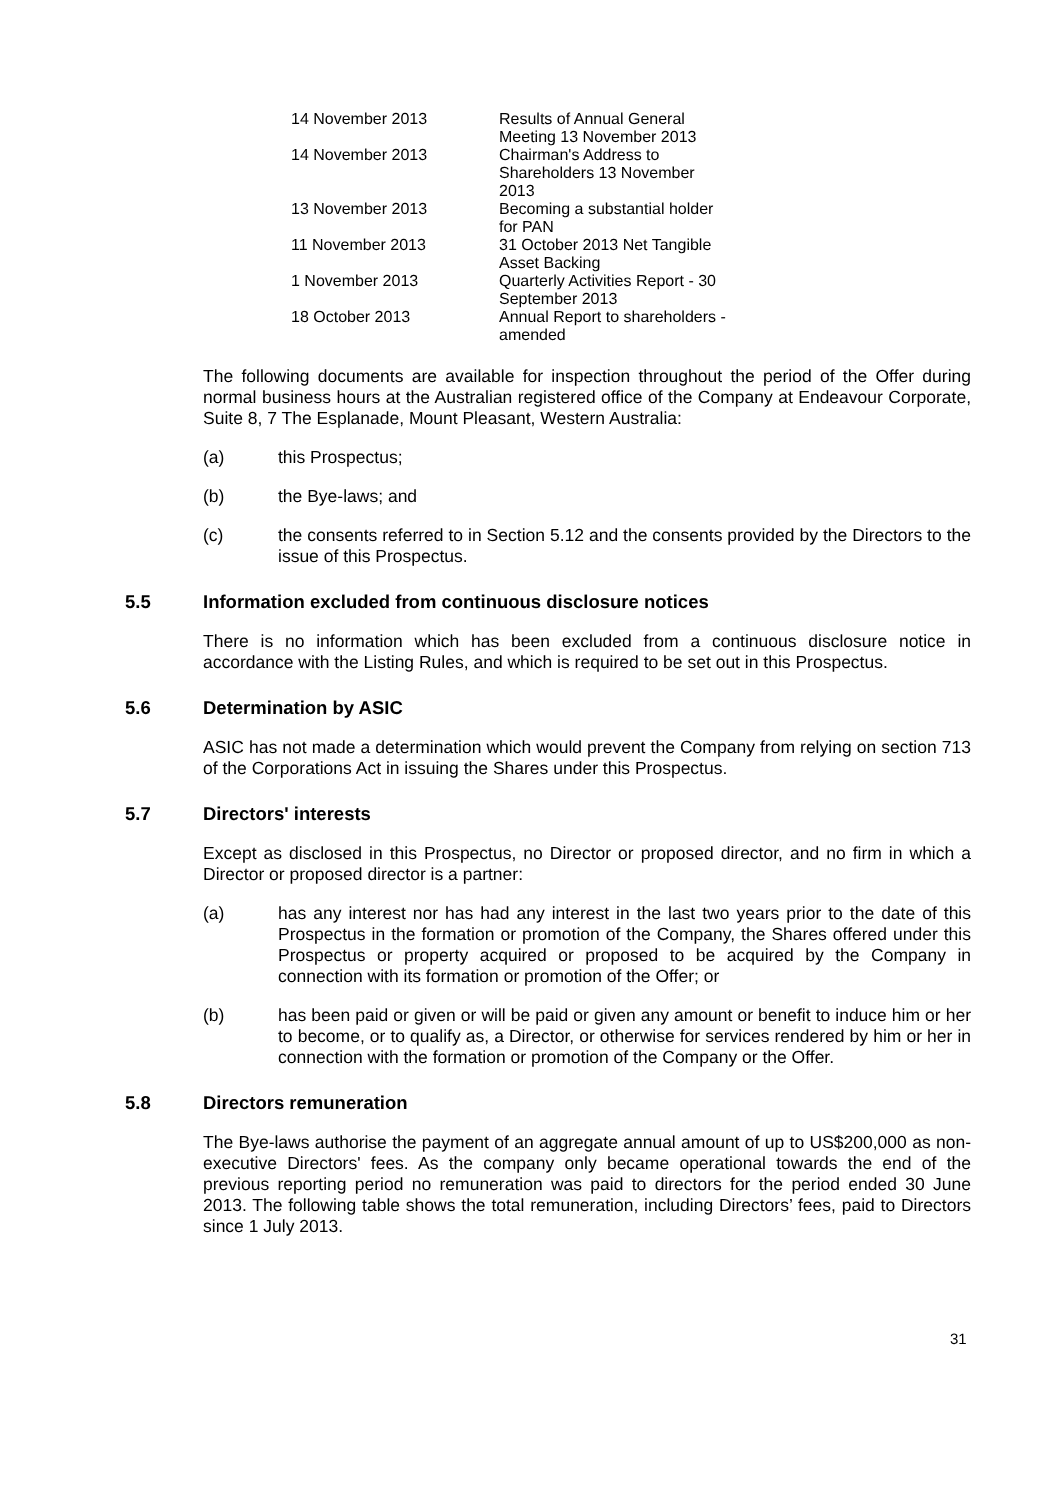| 14 November 2013 | Results of Annual General Meeting 13 November 2013 |
| 14 November 2013 | Chairman's Address to Shareholders 13 November 2013 |
| 13 November 2013 | Becoming a substantial holder for PAN |
| 11 November 2013 | 31 October 2013 Net Tangible Asset Backing |
| 1 November 2013 | Quarterly Activities Report - 30 September 2013 |
| 18 October 2013 | Annual Report to shareholders - amended |
The following documents are available for inspection throughout the period of the Offer during normal business hours at the Australian registered office of the Company at Endeavour Corporate, Suite 8, 7 The Esplanade, Mount Pleasant, Western Australia:
(a) this Prospectus;
(b) the Bye-laws; and
(c) the consents referred to in Section 5.12 and the consents provided by the Directors to the issue of this Prospectus.
5.5 Information excluded from continuous disclosure notices
There is no information which has been excluded from a continuous disclosure notice in accordance with the Listing Rules, and which is required to be set out in this Prospectus.
5.6 Determination by ASIC
ASIC has not made a determination which would prevent the Company from relying on section 713 of the Corporations Act in issuing the Shares under this Prospectus.
5.7 Directors' interests
Except as disclosed in this Prospectus, no Director or proposed director, and no firm in which a Director or proposed director is a partner:
(a) has any interest nor has had any interest in the last two years prior to the date of this Prospectus in the formation or promotion of the Company, the Shares offered under this Prospectus or property acquired or proposed to be acquired by the Company in connection with its formation or promotion of the Offer; or
(b) has been paid or given or will be paid or given any amount or benefit to induce him or her to become, or to qualify as, a Director, or otherwise for services rendered by him or her in connection with the formation or promotion of the Company or the Offer.
5.8 Directors remuneration
The Bye-laws authorise the payment of an aggregate annual amount of up to US$200,000 as non-executive Directors' fees. As the company only became operational towards the end of the previous reporting period no remuneration was paid to directors for the period ended 30 June 2013. The following table shows the total remuneration, including Directors’ fees, paid to Directors since 1 July 2013.
31